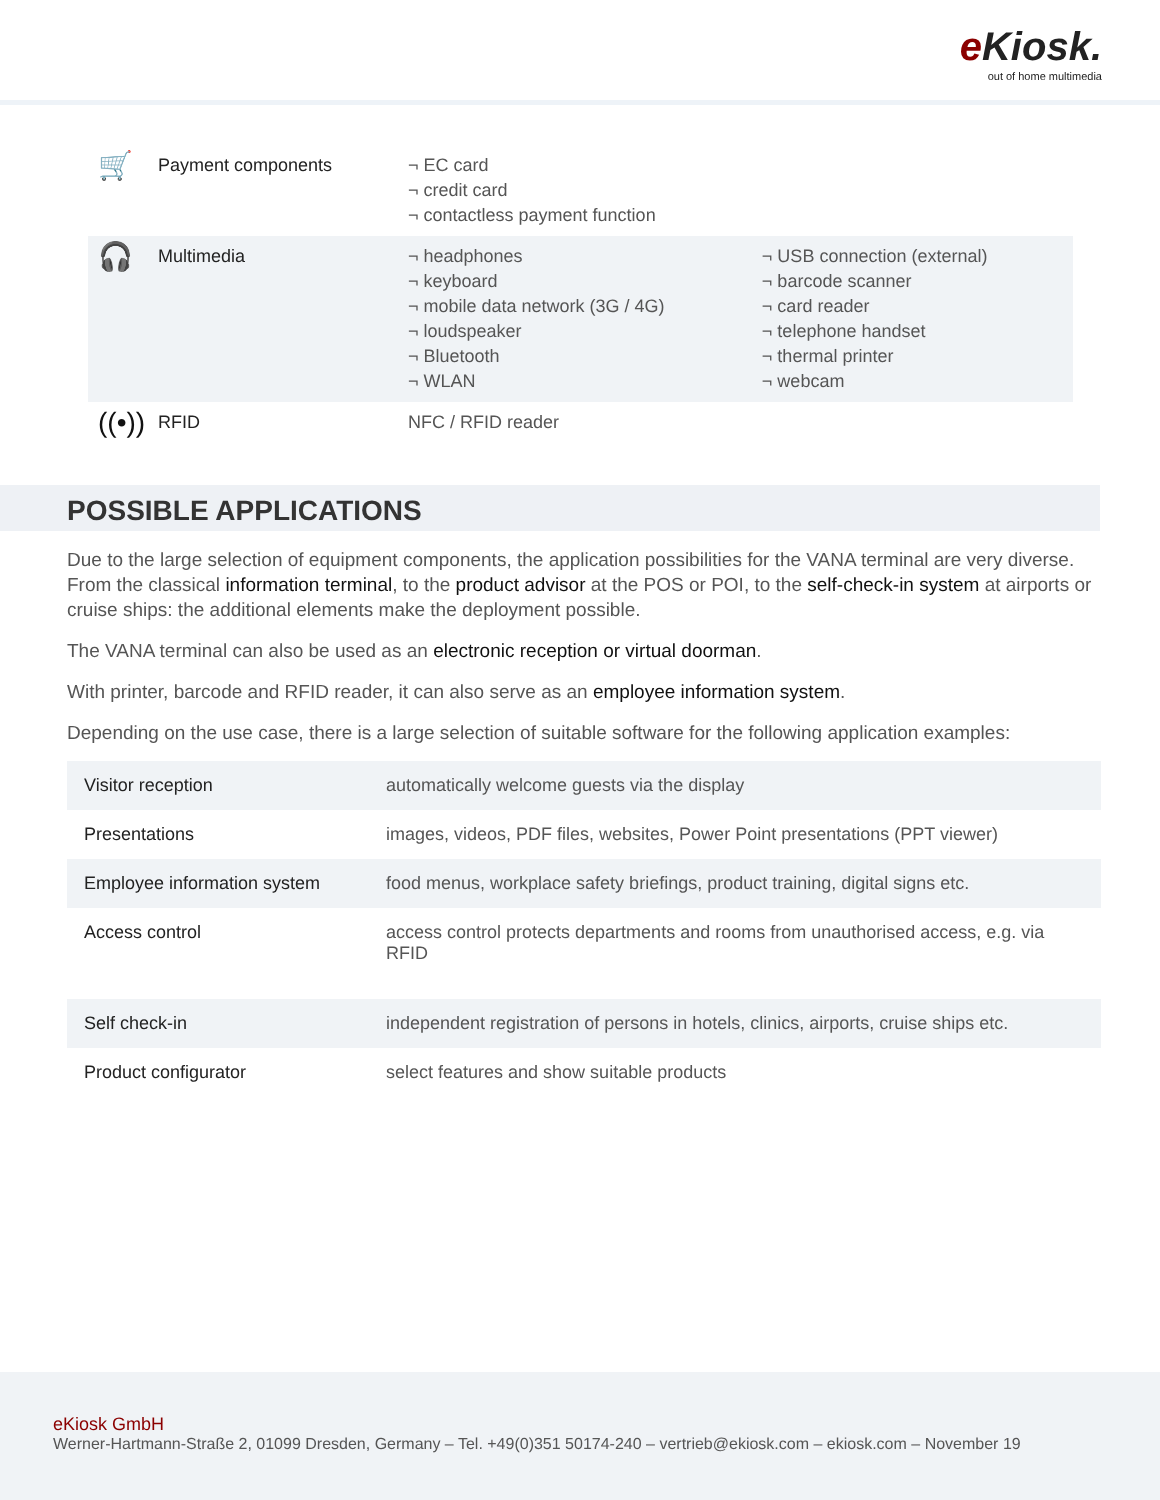e Kiosk.
out of home multimedia
| 🛒 | Payment components | ¬ EC card ¬ credit card ¬ contactless payment function | |
| 🎧 | Multimedia | ¬ headphones ¬ keyboard ¬ mobile data network (3G / 4G) ¬ loudspeaker ¬ Bluetooth ¬ WLAN | ¬ USB connection (external) ¬ barcode scanner ¬ card reader ¬ telephone handset ¬ thermal printer ¬ webcam |
| ((•)) | RFID | NFC / RFID reader | |
POSSIBLE APPLICATIONS
Due to the large selection of equipment components, the application possibilities for the VANA terminal are very diverse. From the classical information terminal, to the product advisor at the POS or POI, to the self-check-in system at airports or cruise ships: the additional elements make the deployment possible.
The VANA terminal can also be used as an electronic reception or virtual doorman.
With printer, barcode and RFID reader, it can also serve as an employee information system.
Depending on the use case, there is a large selection of suitable software for the following application examples:
| Visitor reception | automatically welcome guests via the display |
| Presentations | images, videos, PDF files, websites, Power Point presentations (PPT viewer) |
| Employee information system | food menus, workplace safety briefings, product training, digital signs etc. |
| Access control | access control protects departments and rooms from unauthorised access, e.g. via RFID |
| Self check-in | independent registration of persons in hotels, clinics, airports, cruise ships etc. |
| Product configurator | select features and show suitable products |
eKiosk GmbH
Werner-Hartmann-Straße 2, 01099 Dresden, Germany – Tel. +49(0)351 50174-240 – vertrieb@ekiosk.com – ekiosk.com – November 19